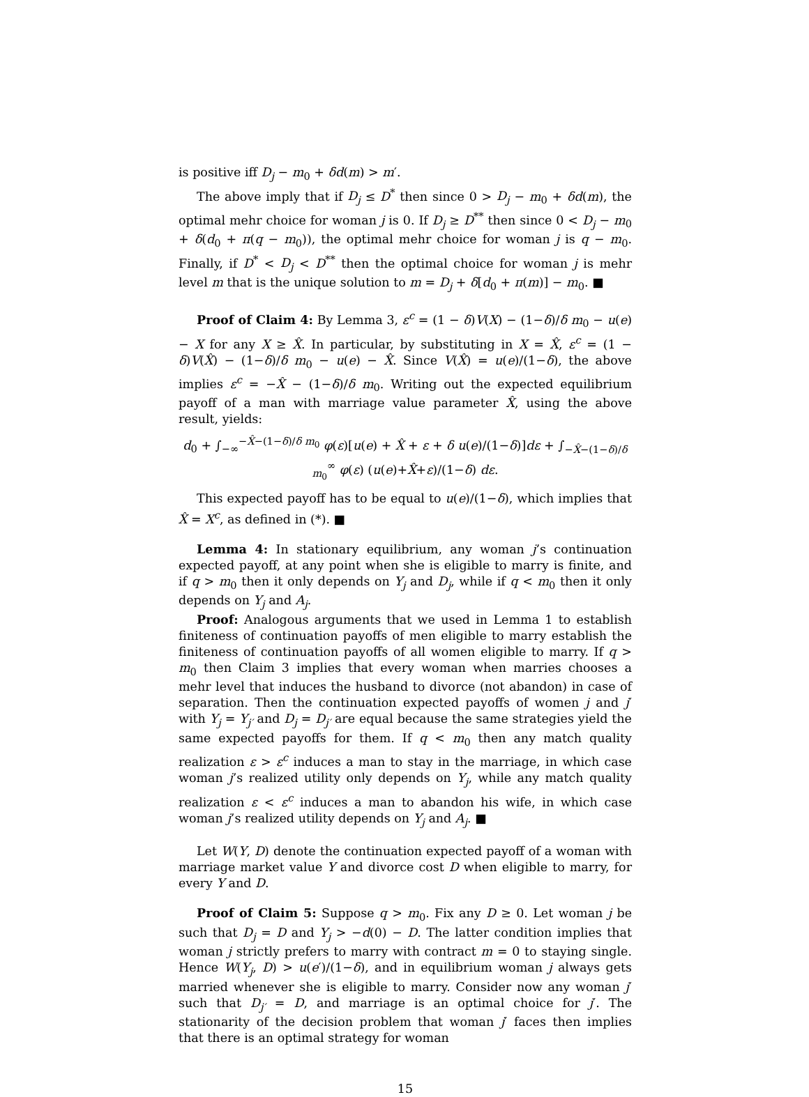is positive iff D<sub>j</sub> − m<sub>0</sub> + δd(m) > m′.
The above imply that if D<sub>j</sub> ≤ D<sup>*</sup> then since 0 > D<sub>j</sub> − m<sub>0</sub> + δd(m), the optimal mehr choice for woman j is 0. If D<sub>j</sub> ≥ D<sup>**</sup> then since 0 < D<sub>j</sub> − m<sub>0</sub> + δ(d<sub>0</sub> + π(q − m<sub>0</sub>)), the optimal mehr choice for woman j is q − m<sub>0</sub>. Finally, if D<sup>*</sup> < D<sub>j</sub> < D<sup>**</sup> then the optimal choice for woman j is mehr level m that is the unique solution to m = D<sub>j</sub> + δ[d<sub>0</sub> + π(m)] − m<sub>0</sub>. ■
Proof of Claim 4: By Lemma 3, ε<sup>c</sup> = (1 − δ)V(X) − (1−δ)/δ m<sub>0</sub> − u(e) − X for any X ≥ X̂. In particular, by substituting in X = X̂, ε<sup>c</sup> = (1 − δ)V(X̂) − (1−δ)/δ m<sub>0</sub> − u(e) − X̂. Since V(X̂) = u(e)/(1−δ), the above implies ε<sup>c</sup> = −X̂ − (1−δ)/δ m<sub>0</sub>. Writing out the expected equilibrium payoff of a man with marriage value parameter X̂, using the above result, yields:
d<sub>0</sub> + ∫<sub>−∞</sub><sup>−X̂−(1−δ)/δ m<sub>0</sub></sup> φ(ε)[u(e) + X̂ + ε + δ u(e)/(1−δ)]dε + ∫<sub>−X̂−(1−δ)/δ m<sub>0</sub></sub><sup>∞</sup> φ(ε) (u(e)+X̂+ε)/(1−δ) dε.
This expected payoff has to be equal to u(e)/(1−δ), which implies that X̂ = X<sup>c</sup>, as defined in (*). ■
Lemma 4: In stationary equilibrium, any woman j’s continuation expected payoff, at any point when she is eligible to marry is finite, and if q > m<sub>0</sub> then it only depends on Y<sub>j</sub> and D<sub>j</sub>, while if q < m<sub>0</sub> then it only depends on Y<sub>j</sub> and A<sub>j</sub>.
Proof: Analogous arguments that we used in Lemma 1 to establish finiteness of continuation payoffs of men eligible to marry establish the finiteness of continuation payoffs of all women eligible to marry. If q > m<sub>0</sub> then Claim 3 implies that every woman when marries chooses a mehr level that induces the husband to divorce (not abandon) in case of separation. Then the continuation expected payoffs of women j and j′ with Y<sub>j</sub> = Y<sub>j′</sub> and D<sub>j</sub> = D<sub>j′</sub> are equal because the same strategies yield the same expected payoffs for them. If q < m<sub>0</sub> then any match quality realization ε > ε<sup>c</sup> induces a man to stay in the marriage, in which case woman j’s realized utility only depends on Y<sub>j</sub>, while any match quality realization ε < ε<sup>c</sup> induces a man to abandon his wife, in which case woman j’s realized utility depends on Y<sub>j</sub> and A<sub>j</sub>. ■
Let W(Y, D) denote the continuation expected payoff of a woman with marriage market value Y and divorce cost D when eligible to marry, for every Y and D.
Proof of Claim 5: Suppose q > m<sub>0</sub>. Fix any D ≥ 0. Let woman j be such that D<sub>j</sub> = D and Y<sub>j</sub> > −d(0) − D. The latter condition implies that woman j strictly prefers to marry with contract m = 0 to staying single. Hence W(Y<sub>j</sub>, D) > u(e′)/(1−δ), and in equilibrium woman j always gets married whenever she is eligible to marry. Consider now any woman j′ such that D<sub>j′</sub> = D, and marriage is an optimal choice for j′. The stationarity of the decision problem that woman j′ faces then implies that there is an optimal strategy for woman
15